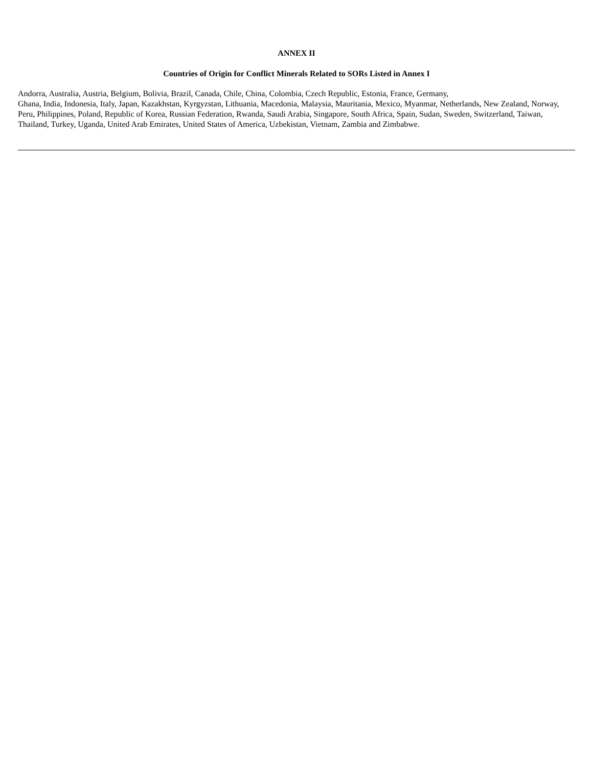ANNEX II
Countries of Origin for Conflict Minerals Related to SORs Listed in Annex I
Andorra, Australia, Austria, Belgium, Bolivia, Brazil, Canada, Chile, China, Colombia, Czech Republic, Estonia, France, Germany,
Ghana, India, Indonesia, Italy, Japan, Kazakhstan, Kyrgyzstan, Lithuania, Macedonia, Malaysia, Mauritania, Mexico, Myanmar, Netherlands, New Zealand, Norway, Peru, Philippines, Poland, Republic of Korea, Russian Federation, Rwanda, Saudi Arabia, Singapore, South Africa, Spain, Sudan, Sweden, Switzerland, Taiwan, Thailand, Turkey, Uganda, United Arab Emirates, United States of America, Uzbekistan, Vietnam, Zambia and Zimbabwe.